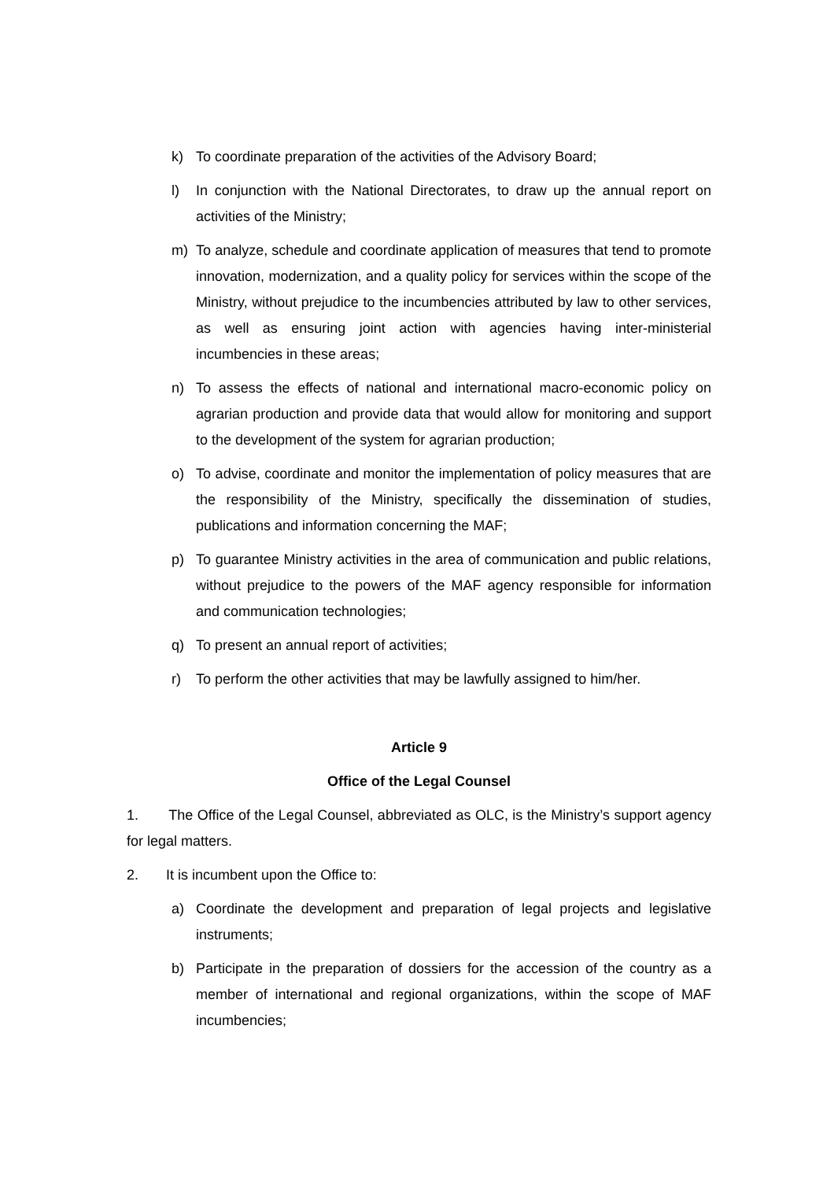k) To coordinate preparation of the activities of the Advisory Board;
l) In conjunction with the National Directorates, to draw up the annual report on activities of the Ministry;
m) To analyze, schedule and coordinate application of measures that tend to promote innovation, modernization, and a quality policy for services within the scope of the Ministry, without prejudice to the incumbencies attributed by law to other services, as well as ensuring joint action with agencies having inter-ministerial incumbencies in these areas;
n) To assess the effects of national and international macro-economic policy on agrarian production and provide data that would allow for monitoring and support to the development of the system for agrarian production;
o) To advise, coordinate and monitor the implementation of policy measures that are the responsibility of the Ministry, specifically the dissemination of studies, publications and information concerning the MAF;
p) To guarantee Ministry activities in the area of communication and public relations, without prejudice to the powers of the MAF agency responsible for information and communication technologies;
q) To present an annual report of activities;
r) To perform the other activities that may be lawfully assigned to him/her.
Article 9
Office of the Legal Counsel
1. The Office of the Legal Counsel, abbreviated as OLC, is the Ministry’s support agency for legal matters.
2. It is incumbent upon the Office to:
a) Coordinate the development and preparation of legal projects and legislative instruments;
b) Participate in the preparation of dossiers for the accession of the country as a member of international and regional organizations, within the scope of MAF incumbencies;